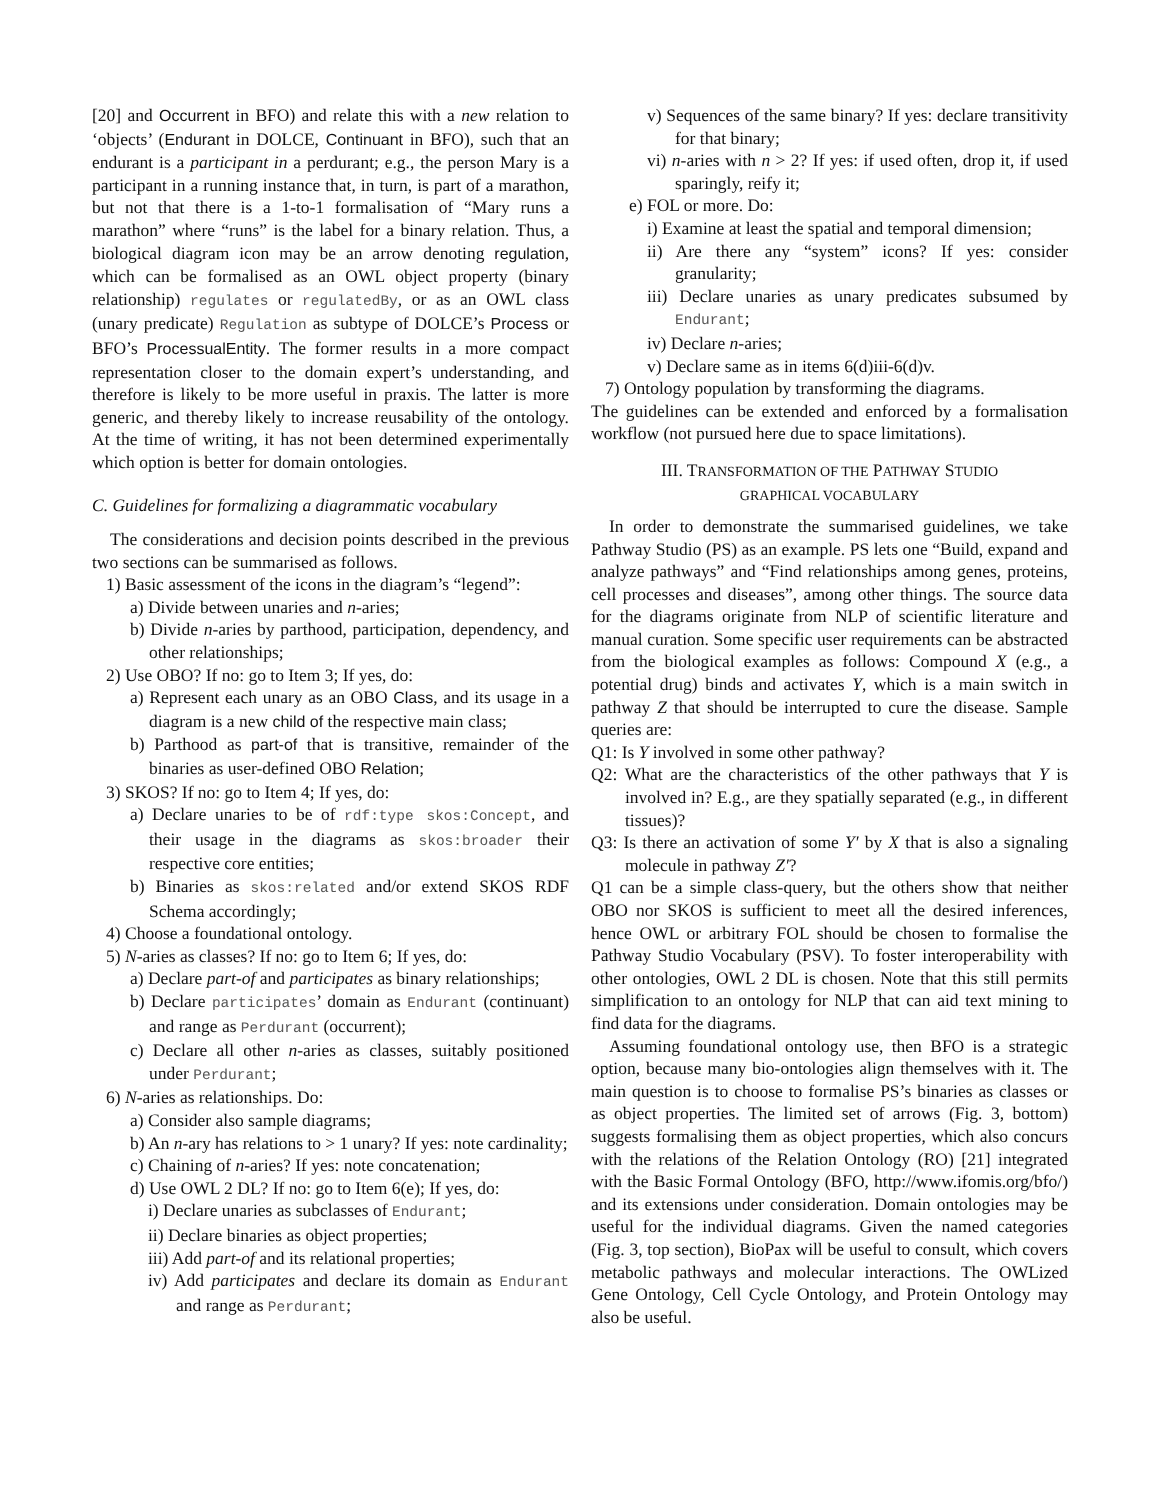[20] and Occurrent in BFO) and relate this with a new relation to ‘objects’ (Endurant in DOLCE, Continuant in BFO), such that an endurant is a participant in a perdurant; e.g., the person Mary is a participant in a running instance that, in turn, is part of a marathon, but not that there is a 1-to-1 formalisation of “Mary runs a marathon” where “runs” is the label for a binary relation. Thus, a biological diagram icon may be an arrow denoting regulation, which can be formalised as an OWL object property (binary relationship) regulates or regulatedBy, or as an OWL class (unary predicate) Regulation as subtype of DOLCE’s Process or BFO’s ProcessualEntity. The former results in a more compact representation closer to the domain expert’s understanding, and therefore is likely to be more useful in praxis. The latter is more generic, and thereby likely to increase reusability of the ontology. At the time of writing, it has not been determined experimentally which option is better for domain ontologies.
C. Guidelines for formalizing a diagrammatic vocabulary
The considerations and decision points described in the previous two sections can be summarised as follows.
1) Basic assessment of the icons in the diagram’s “legend”:
a) Divide between unaries and n-aries;
b) Divide n-aries by parthood, participation, dependency, and other relationships;
2) Use OBO? If no: go to Item 3; If yes, do:
a) Represent each unary as an OBO Class, and its usage in a diagram is a new child of the respective main class;
b) Parthood as part-of that is transitive, remainder of the binaries as user-defined OBO Relation;
3) SKOS? If no: go to Item 4; If yes, do:
a) Declare unaries to be of rdf:type skos:Concept, and their usage in the diagrams as skos:broader their respective core entities;
b) Binaries as skos:related and/or extend SKOS RDF Schema accordingly;
4) Choose a foundational ontology.
5) N-aries as classes? If no: go to Item 6; If yes, do:
a) Declare part-of and participates as binary relationships;
b) Declare participates’ domain as Endurant (continuant) and range as Perdurant (occurrent);
c) Declare all other n-aries as classes, suitably positioned under Perdurant;
6) N-aries as relationships. Do:
a) Consider also sample diagrams;
b) An n-ary has relations to > 1 unary? If yes: note cardinality;
c) Chaining of n-aries? If yes: note concatenation;
d) Use OWL 2 DL? If no: go to Item 6(e); If yes, do:
i) Declare unaries as subclasses of Endurant;
ii) Declare binaries as object properties;
iii) Add part-of and its relational properties;
iv) Add participates and declare its domain as Endurant and range as Perdurant;
v) Sequences of the same binary? If yes: declare transitivity for that binary;
vi) n-aries with n > 2? If yes: if used often, drop it, if used sparingly, reify it;
e) FOL or more. Do:
i) Examine at least the spatial and temporal dimension;
ii) Are there any “system” icons? If yes: consider granularity;
iii) Declare unaries as unary predicates subsumed by Endurant;
iv) Declare n-aries;
v) Declare same as in items 6(d)iii-6(d)v.
7) Ontology population by transforming the diagrams.
The guidelines can be extended and enforced by a formalisation workflow (not pursued here due to space limitations).
III. TRANSFORMATION OF THE PATHWAY STUDIO
GRAPHICAL VOCABULARY
In order to demonstrate the summarised guidelines, we take Pathway Studio (PS) as an example. PS lets one “Build, expand and analyze pathways” and “Find relationships among genes, proteins, cell processes and diseases”, among other things. The source data for the diagrams originate from NLP of scientific literature and manual curation. Some specific user requirements can be abstracted from the biological examples as follows: Compound X (e.g., a potential drug) binds and activates Y, which is a main switch in pathway Z that should be interrupted to cure the disease. Sample queries are:
Q1: Is Y involved in some other pathway?
Q2: What are the characteristics of the other pathways that Y is involved in? E.g., are they spatially separated (e.g., in different tissues)?
Q3: Is there an activation of some Y′ by X that is also a signaling molecule in pathway Z′?
Q1 can be a simple class-query, but the others show that neither OBO nor SKOS is sufficient to meet all the desired inferences, hence OWL or arbitrary FOL should be chosen to formalise the Pathway Studio Vocabulary (PSV). To foster interoperability with other ontologies, OWL 2 DL is chosen. Note that this still permits simplification to an ontology for NLP that can aid text mining to find data for the diagrams.
Assuming foundational ontology use, then BFO is a strategic option, because many bio-ontologies align themselves with it. The main question is to choose to formalise PS’s binaries as classes or as object properties. The limited set of arrows (Fig. 3, bottom) suggests formalising them as object properties, which also concurs with the relations of the Relation Ontology (RO) [21] integrated with the Basic Formal Ontology (BFO, http://www.ifomis.org/bfo/) and its extensions under consideration. Domain ontologies may be useful for the individual diagrams. Given the named categories (Fig. 3, top section), BioPax will be useful to consult, which covers metabolic pathways and molecular interactions. The OWLized Gene Ontology, Cell Cycle Ontology, and Protein Ontology may also be useful.